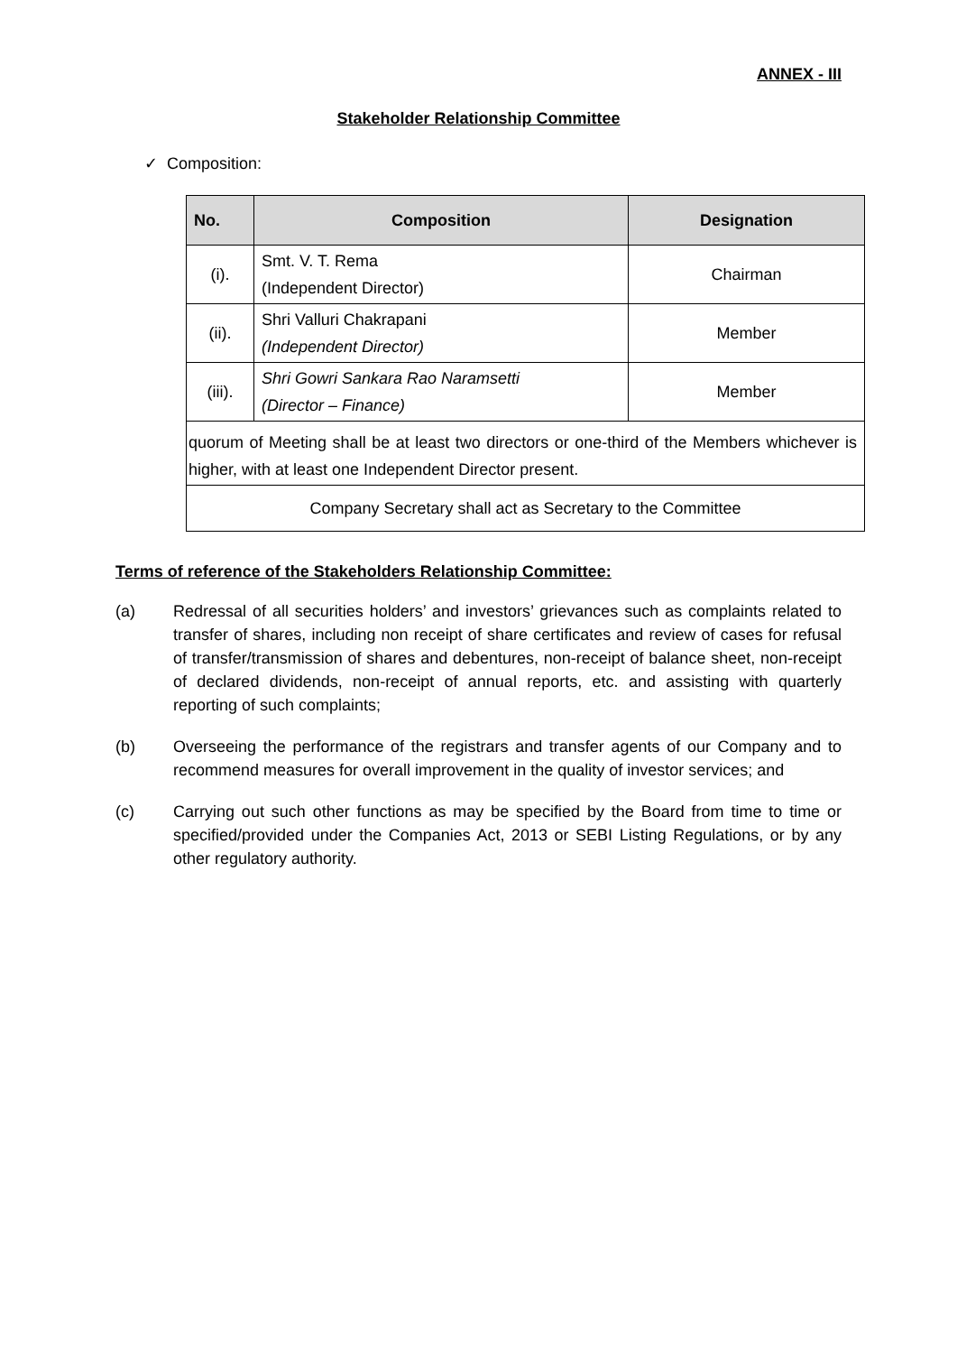ANNEX - III
Stakeholder Relationship Committee
✓ Composition:
| No. | Composition | Designation |
| --- | --- | --- |
| (i). | Smt. V. T. Rema (Independent Director) | Chairman |
| (ii). | Shri Valluri Chakrapani (Independent Director) | Member |
| (iii). | Shri Gowri Sankara Rao Naramsetti (Director – Finance) | Member |
| quorum of Meeting shall be at least two directors or one-third of the Members whichever is higher, with at least one Independent Director present. | | |
| Company Secretary shall act as Secretary to the Committee | | |
Terms of reference of the Stakeholders Relationship Committee:
(a) Redressal of all securities holders’ and investors’ grievances such as complaints related to transfer of shares, including non receipt of share certificates and review of cases for refusal of transfer/transmission of shares and debentures, non-receipt of balance sheet, non-receipt of declared dividends, non-receipt of annual reports, etc. and assisting with quarterly reporting of such complaints;
(b) Overseeing the performance of the registrars and transfer agents of our Company and to recommend measures for overall improvement in the quality of investor services; and
(c) Carrying out such other functions as may be specified by the Board from time to time or specified/provided under the Companies Act, 2013 or SEBI Listing Regulations, or by any other regulatory authority.